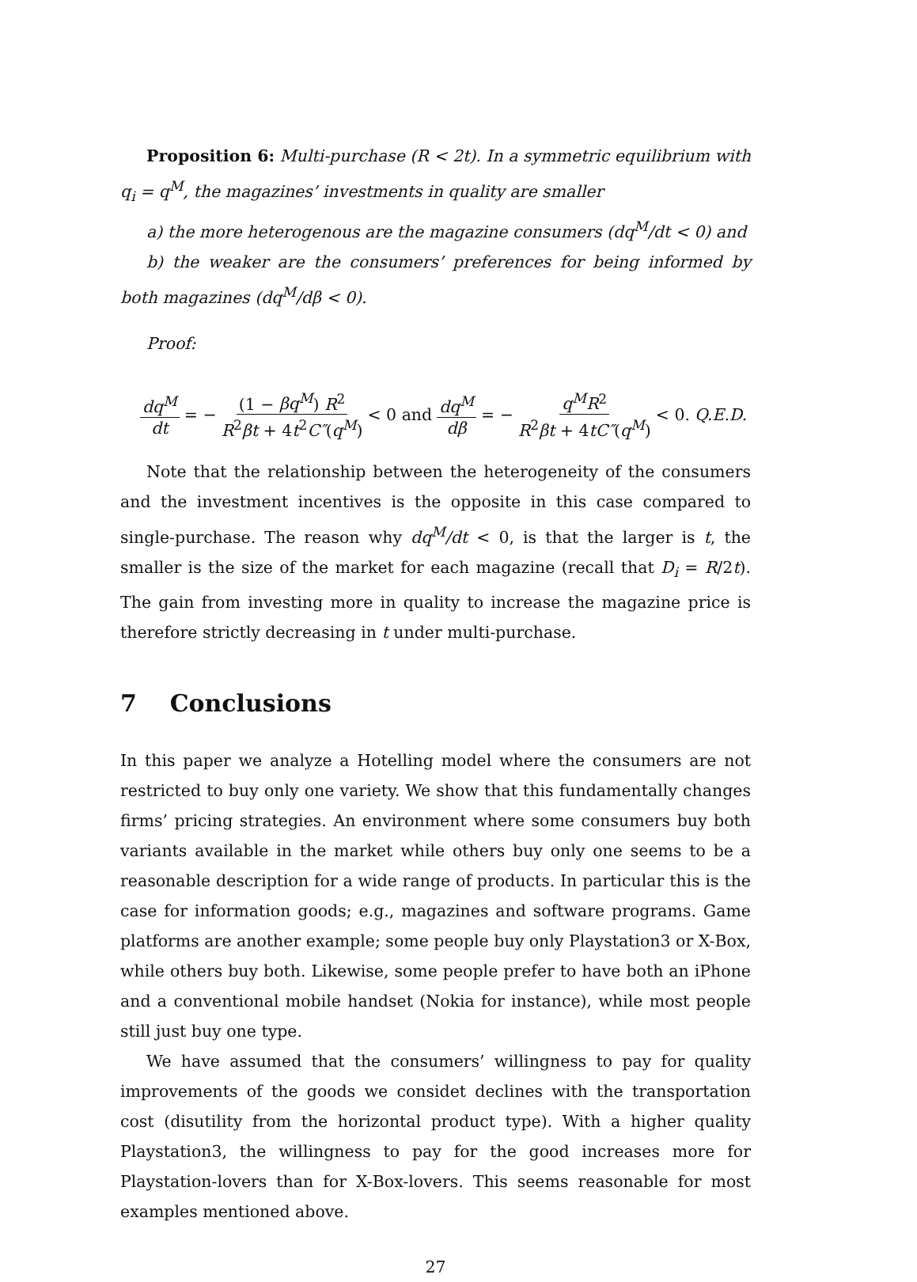Proposition 6: Multi-purchase (R < 2t). In a symmetric equilibrium with q<sub>i</sub> = q<sup>M</sup>, the magazines’ investments in quality are smaller
a) the more heterogenous are the magazine consumers (dq<sup>M</sup>/dt < 0) and
b) the weaker are the consumers’ preferences for being informed by both magazines (dq<sup>M</sup>/dβ < 0).
Proof:
dq<sup>M</sup> dt = − (1 − βq<sup>M</sup>) R<sup>2</sup> R<sup>2</sup>βt + 4t<sup>2</sup>C″(q<sup>M</sup>) < 0 and dq<sup>M</sup> dβ = − q<sup>M</sup>R<sup>2</sup> R<sup>2</sup>βt + 4tC″(q<sup>M</sup>) < 0. Q.E.D.
Note that the relationship between the heterogeneity of the consumers and the investment incentives is the opposite in this case compared to single-purchase. The reason why dq<sup>M</sup>/dt < 0, is that the larger is t, the smaller is the size of the market for each magazine (recall that D<sub>i</sub> = R/2t). The gain from investing more in quality to increase the magazine price is therefore strictly decreasing in t under multi-purchase.
7 Conclusions
In this paper we analyze a Hotelling model where the consumers are not restricted to buy only one variety. We show that this fundamentally changes firms’ pricing strategies. An environment where some consumers buy both variants available in the market while others buy only one seems to be a reasonable description for a wide range of products. In particular this is the case for information goods; e.g., magazines and software programs. Game platforms are another example; some people buy only Playstation3 or X-Box, while others buy both. Likewise, some people prefer to have both an iPhone and a conventional mobile handset (Nokia for instance), while most people still just buy one type.
We have assumed that the consumers’ willingness to pay for quality improvements of the goods we considet declines with the transportation cost (disutility from the horizontal product type). With a higher quality Playstation3, the willingness to pay for the good increases more for Playstation-lovers than for X-Box-lovers. This seems reasonable for most examples mentioned above.
27